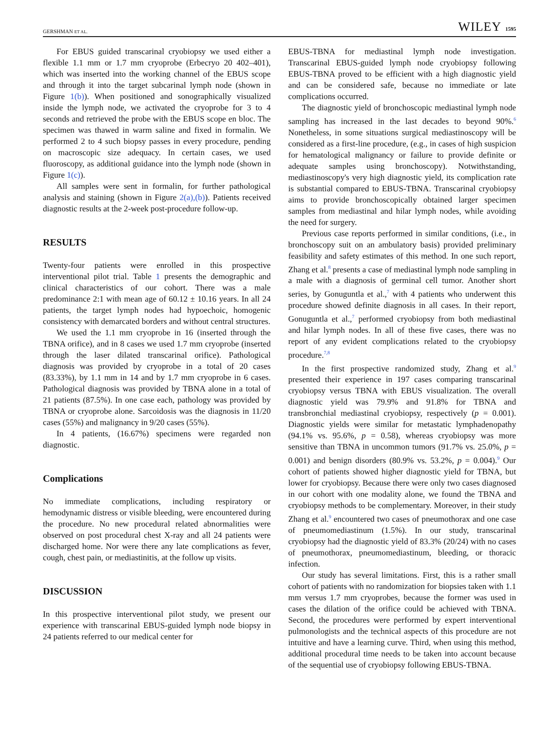GERSHMAN ET AL. WILEY 1595
For EBUS guided transcarinal cryobiopsy we used either a flexible 1.1 mm or 1.7 mm cryoprobe (Erbecryo 20 402–401), which was inserted into the working channel of the EBUS scope and through it into the target subcarinal lymph node (shown in Figure 1(b)). When positioned and sonographically visualized inside the lymph node, we activated the cryoprobe for 3 to 4 seconds and retrieved the probe with the EBUS scope en bloc. The specimen was thawed in warm saline and fixed in formalin. We performed 2 to 4 such biopsy passes in every procedure, pending on macroscopic size adequacy. In certain cases, we used fluoroscopy, as additional guidance into the lymph node (shown in Figure 1(c)).
All samples were sent in formalin, for further pathological analysis and staining (shown in Figure 2(a),(b)). Patients received diagnostic results at the 2-week post-procedure follow-up.
RESULTS
Twenty-four patients were enrolled in this prospective interventional pilot trial. Table 1 presents the demographic and clinical characteristics of our cohort. There was a male predominance 2:1 with mean age of 60.12 ± 10.16 years. In all 24 patients, the target lymph nodes had hypoechoic, homogenic consistency with demarcated borders and without central structures.
We used the 1.1 mm cryoprobe in 16 (inserted through the TBNA orifice), and in 8 cases we used 1.7 mm cryoprobe (inserted through the laser dilated transcarinal orifice). Pathological diagnosis was provided by cryoprobe in a total of 20 cases (83.33%), by 1.1 mm in 14 and by 1.7 mm cryoprobe in 6 cases. Pathological diagnosis was provided by TBNA alone in a total of 21 patients (87.5%). In one case each, pathology was provided by TBNA or cryoprobe alone. Sarcoidosis was the diagnosis in 11/20 cases (55%) and malignancy in 9/20 cases (55%).
In 4 patients, (16.67%) specimens were regarded non diagnostic.
Complications
No immediate complications, including respiratory or hemodynamic distress or visible bleeding, were encountered during the procedure. No new procedural related abnormalities were observed on post procedural chest X-ray and all 24 patients were discharged home. Nor were there any late complications as fever, cough, chest pain, or mediastinitis, at the follow up visits.
DISCUSSION
In this prospective interventional pilot study, we present our experience with transcarinal EBUS-guided lymph node biopsy in 24 patients referred to our medical center for
EBUS-TBNA for mediastinal lymph node investigation. Transcarinal EBUS-guided lymph node cryobiopsy following EBUS-TBNA proved to be efficient with a high diagnostic yield and can be considered safe, because no immediate or late complications occurred.
The diagnostic yield of bronchoscopic mediastinal lymph node sampling has increased in the last decades to beyond 90%.<sup>6</sup> Nonetheless, in some situations surgical mediastinoscopy will be considered as a first-line procedure, (e.g., in cases of high suspicion for hematological malignancy or failure to provide definite or adequate samples using bronchoscopy). Notwithstanding, mediastinoscopy's very high diagnostic yield, its complication rate is substantial compared to EBUS-TBNA. Transcarinal cryobiopsy aims to provide bronchoscopically obtained larger specimen samples from mediastinal and hilar lymph nodes, while avoiding the need for surgery.
Previous case reports performed in similar conditions, (i.e., in bronchoscopy suit on an ambulatory basis) provided preliminary feasibility and safety estimates of this method. In one such report, Zhang et al.<sup>8</sup> presents a case of mediastinal lymph node sampling in a male with a diagnosis of germinal cell tumor. Another short series, by Gonuguntla et al.,<sup>7</sup> with 4 patients who underwent this procedure showed definite diagnosis in all cases. In their report, Gonuguntla et al.,<sup>7</sup> performed cryobiopsy from both mediastinal and hilar lymph nodes. In all of these five cases, there was no report of any evident complications related to the cryobiopsy procedure.<sup>7,8</sup>
In the first prospective randomized study, Zhang et al.<sup>9</sup> presented their experience in 197 cases comparing transcarinal cryobiopsy versus TBNA with EBUS visualization. The overall diagnostic yield was 79.9% and 91.8% for TBNA and transbronchial mediastinal cryobiopsy, respectively (p = 0.001). Diagnostic yields were similar for metastatic lymphadenopathy (94.1% vs. 95.6%, p = 0.58), whereas cryobiopsy was more sensitive than TBNA in uncommon tumors (91.7% vs. 25.0%, p = 0.001) and benign disorders (80.9% vs. 53.2%, p = 0.004).<sup>9</sup> Our cohort of patients showed higher diagnostic yield for TBNA, but lower for cryobiopsy. Because there were only two cases diagnosed in our cohort with one modality alone, we found the TBNA and cryobiopsy methods to be complementary. Moreover, in their study Zhang et al.<sup>9</sup> encountered two cases of pneumothorax and one case of pneumomediastinum (1.5%). In our study, transcarinal cryobiopsy had the diagnostic yield of 83.3% (20/24) with no cases of pneumothorax, pneumomediastinum, bleeding, or thoracic infection.
Our study has several limitations. First, this is a rather small cohort of patients with no randomization for biopsies taken with 1.1 mm versus 1.7 mm cryoprobes, because the former was used in cases the dilation of the orifice could be achieved with TBNA. Second, the procedures were performed by expert interventional pulmonologists and the technical aspects of this procedure are not intuitive and have a learning curve. Third, when using this method, additional procedural time needs to be taken into account because of the sequential use of cryobiopsy following EBUS-TBNA.